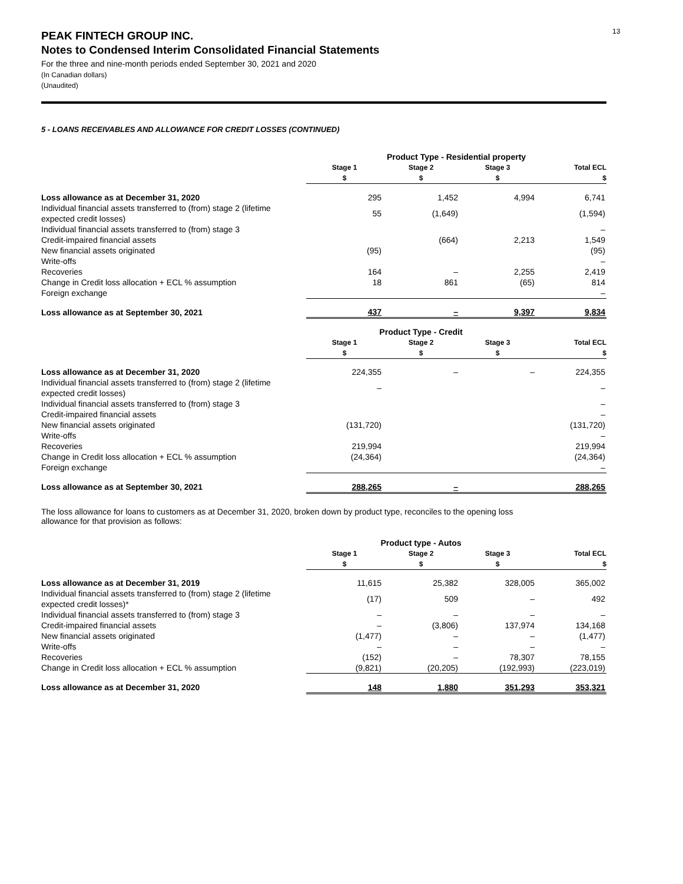13
PEAK FINTECH GROUP INC.
Notes to Condensed Interim Consolidated Financial Statements
For the three and nine-month periods ended September 30, 2021 and 2020
(In Canadian dollars)
(Unaudited)
5 - LOANS RECEIVABLES AND ALLOWANCE FOR CREDIT LOSSES (CONTINUED)
| | Product Type - Residential property | | | |
| | Stage 1 $ | Stage 2 $ | Stage 3 $ | Total ECL $ |
| Loss allowance as at December 31, 2020 | 295 | 1,452 | 4,994 | 6,741 |
| Individual financial assets transferred to (from) stage 2 (lifetime expected credit losses) | 55 | (1,649) | | (1,594) |
| Individual financial assets transferred to (from) stage 3 | | | | – |
| Credit-impaired financial assets | | (664) | 2,213 | 1,549 |
| New financial assets originated | (95) | | | (95) |
| Write-offs | | | | – |
| Recoveries | 164 | – | 2,255 | 2,419 |
| Change in Credit loss allocation + ECL % assumption | 18 | 861 | (65) | 814 |
| Foreign exchange | | | | – |
| Loss allowance as at September 30, 2021 | 437 | – | 9,397 | 9,834 |
| | Product Type - Credit | | | |
| | Stage 1 $ | Stage 2 $ | Stage 3 $ | Total ECL $ |
| Loss allowance as at December 31, 2020 | 224,355 | – | – | 224,355 |
| Individual financial assets transferred to (from) stage 2 (lifetime expected credit losses) | – | | | – |
| Individual financial assets transferred to (from) stage 3 | | | | – |
| Credit-impaired financial assets | | | | – |
| New financial assets originated | (131,720) | | | (131,720) |
| Write-offs | | | | – |
| Recoveries | 219,994 | | | 219,994 |
| Change in Credit loss allocation + ECL % assumption | (24,364) | | | (24,364) |
| Foreign exchange | | | | – |
| Loss allowance as at September 30, 2021 | 288,265 | – | | 288,265 |
The loss allowance for loans to customers as at December 31, 2020, broken down by product type, reconciles to the opening loss allowance for that provision as follows:
| | Product type - Autos | | | |
| | Stage 1 $ | Stage 2 $ | Stage 3 $ | Total ECL $ |
| Loss allowance as at December 31, 2019 | 11,615 | 25,382 | 328,005 | 365,002 |
| Individual financial assets transferred to (from) stage 2 (lifetime expected credit losses)* | (17) | 509 | – | 492 |
| Individual financial assets transferred to (from) stage 3 | – | – | – | – |
| Credit-impaired financial assets | – | (3,806) | 137,974 | 134,168 |
| New financial assets originated | (1,477) | – | – | (1,477) |
| Write-offs | – | – | – | – |
| Recoveries | (152) | – | 78,307 | 78,155 |
| Change in Credit loss allocation + ECL % assumption | (9,821) | (20,205) | (192,993) | (223,019) |
| Loss allowance as at December 31, 2020 | 148 | 1,880 | 351,293 | 353,321 |